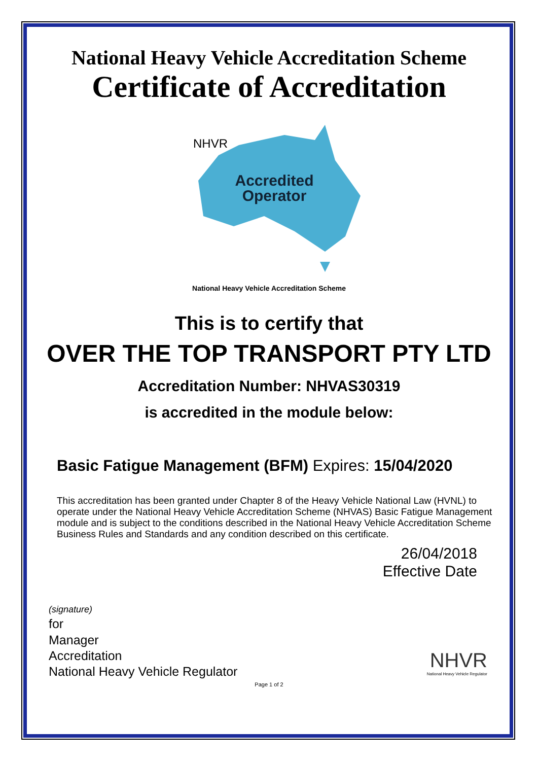National Heavy Vehicle Accreditation Scheme
Certificate of Accreditation
NHVR
Accredited
Operator
National Heavy Vehicle Accreditation Scheme
This is to certify that
OVER THE TOP TRANSPORT PTY LTD
Accreditation Number: NHVAS30319
is accredited in the module below:
Basic Fatigue Management (BFM) Expires: 15/04/2020
This accreditation has been granted under Chapter 8 of the Heavy Vehicle National Law (HVNL) to operate under the National Heavy Vehicle Accreditation Scheme (NHVAS) Basic Fatigue Management module and is subject to the conditions described in the National Heavy Vehicle Accreditation Scheme Business Rules and Standards and any condition described on this certificate.
26/04/2018
Effective Date
(signature)
for
Manager
Accreditation
National Heavy Vehicle Regulator
NHVR
National Heavy Vehicle Regulator
Page 1 of 2